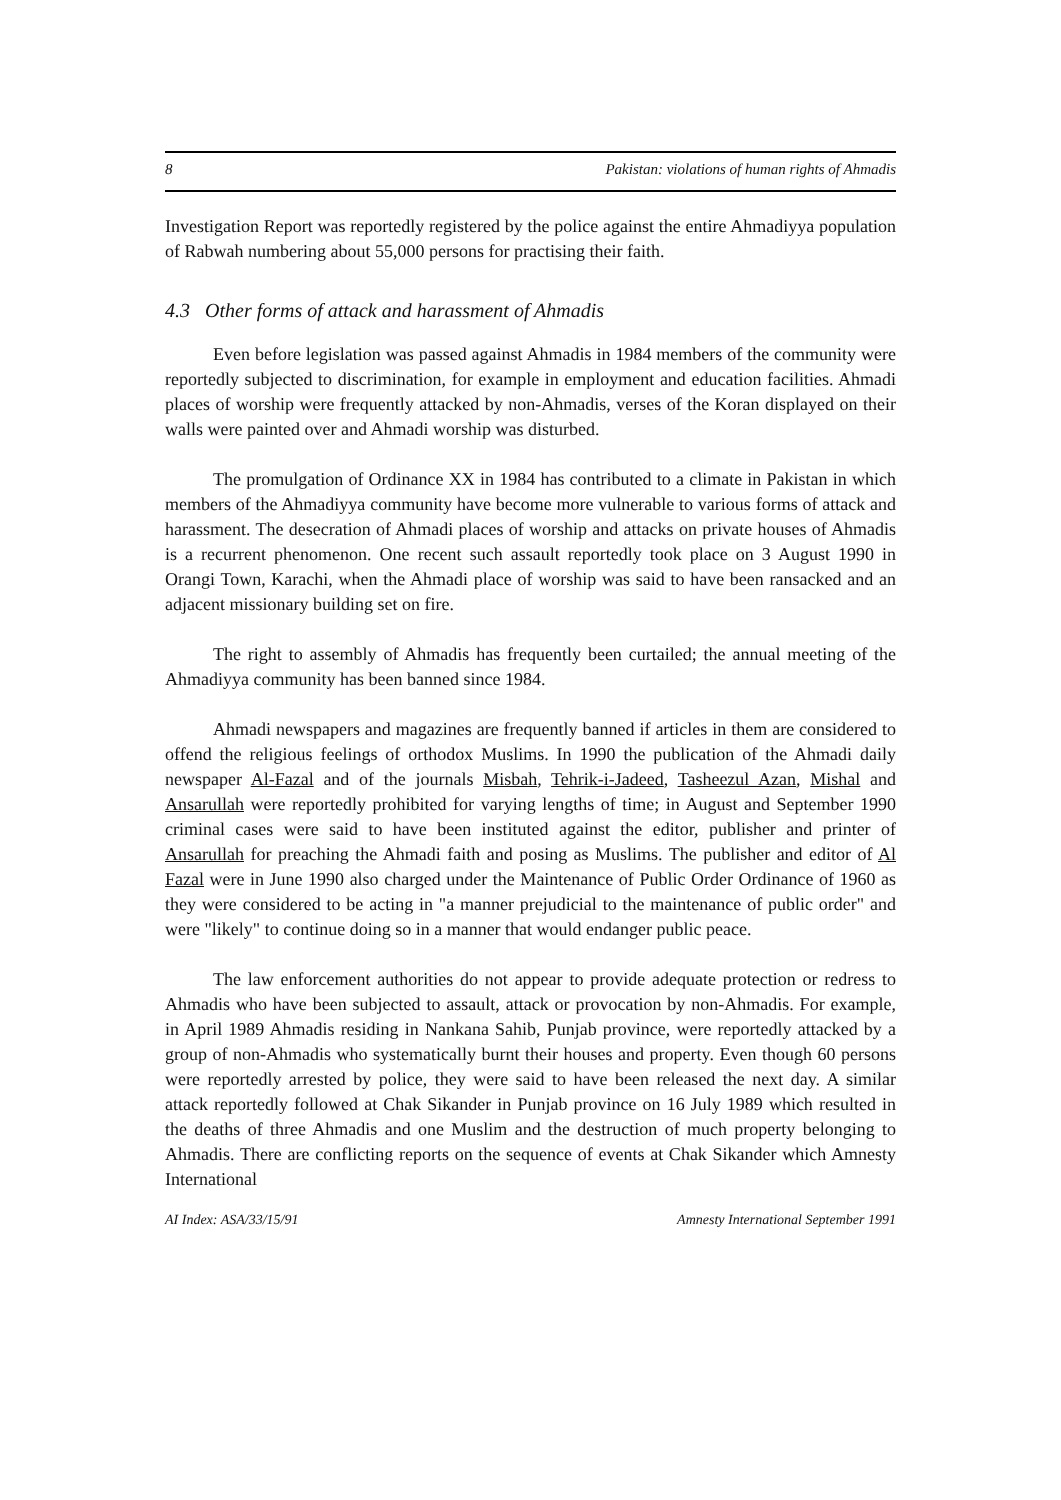8 Pakistan: violations of human rights of Ahmadis
Investigation Report was reportedly registered by the police against the entire Ahmadiyya population of Rabwah numbering about 55,000 persons for practising their faith.
4.3 Other forms of attack and harassment of Ahmadis
Even before legislation was passed against Ahmadis in 1984 members of the community were reportedly subjected to discrimination, for example in employment and education facilities. Ahmadi places of worship were frequently attacked by non-Ahmadis, verses of the Koran displayed on their walls were painted over and Ahmadi worship was disturbed.
The promulgation of Ordinance XX in 1984 has contributed to a climate in Pakistan in which members of the Ahmadiyya community have become more vulnerable to various forms of attack and harassment. The desecration of Ahmadi places of worship and attacks on private houses of Ahmadis is a recurrent phenomenon. One recent such assault reportedly took place on 3 August 1990 in Orangi Town, Karachi, when the Ahmadi place of worship was said to have been ransacked and an adjacent missionary building set on fire.
The right to assembly of Ahmadis has frequently been curtailed; the annual meeting of the Ahmadiyya community has been banned since 1984.
Ahmadi newspapers and magazines are frequently banned if articles in them are considered to offend the religious feelings of orthodox Muslims. In 1990 the publication of the Ahmadi daily newspaper Al-Fazal and of the journals Misbah, Tehrik-i-Jadeed, Tasheezul Azan, Mishal and Ansarullah were reportedly prohibited for varying lengths of time; in August and September 1990 criminal cases were said to have been instituted against the editor, publisher and printer of Ansarullah for preaching the Ahmadi faith and posing as Muslims. The publisher and editor of Al Fazal were in June 1990 also charged under the Maintenance of Public Order Ordinance of 1960 as they were considered to be acting in "a manner prejudicial to the maintenance of public order" and were "likely" to continue doing so in a manner that would endanger public peace.
The law enforcement authorities do not appear to provide adequate protection or redress to Ahmadis who have been subjected to assault, attack or provocation by non-Ahmadis. For example, in April 1989 Ahmadis residing in Nankana Sahib, Punjab province, were reportedly attacked by a group of non-Ahmadis who systematically burnt their houses and property. Even though 60 persons were reportedly arrested by police, they were said to have been released the next day. A similar attack reportedly followed at Chak Sikander in Punjab province on 16 July 1989 which resulted in the deaths of three Ahmadis and one Muslim and the destruction of much property belonging to Ahmadis. There are conflicting reports on the sequence of events at Chak Sikander which Amnesty International
AI Index: ASA/33/15/91 Amnesty International September 1991